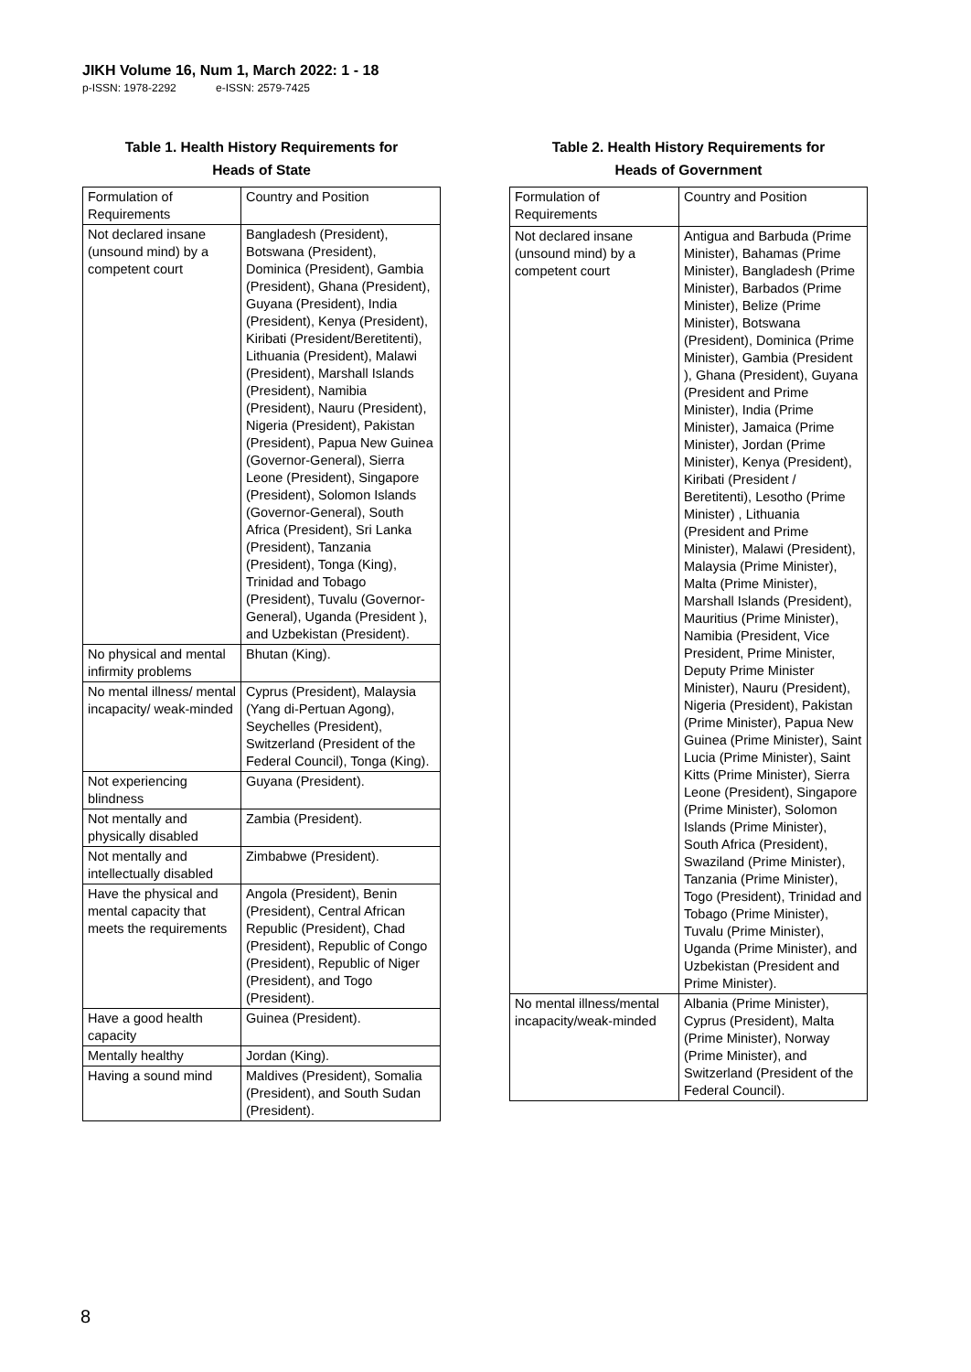JIKH Volume 16, Num 1, March 2022: 1 - 18
p-ISSN: 1978-2292 e-ISSN: 2579-7425
Table 1. Health History Requirements for
Heads of State
| Formulation of Requirements | Country and Position |
| Not declared insane (unsound mind) by a competent court | Bangladesh (President), Botswana (President), Dominica (President), Gambia (President), Ghana (President), Guyana (President), India (President), Kenya (President), Kiribati (President/Beretitenti), Lithuania (President), Malawi (President), Marshall Islands (President), Namibia (President), Nauru (President), Nigeria (President), Pakistan (President), Papua New Guinea (Governor-General), Sierra Leone (President), Singapore (President), Solomon Islands (Governor-General), South Africa (President), Sri Lanka (President), Tanzania (President), Tonga (King), Trinidad and Tobago (President), Tuvalu (Governor-General), Uganda (President ), and Uzbekistan (President). |
| No physical and mental infirmity problems | Bhutan (King). |
| No mental illness/ mental incapacity/ weak-minded | Cyprus (President), Malaysia (Yang di-Pertuan Agong), Seychelles (President), Switzerland (President of the Federal Council), Tonga (King). |
| Not experiencing blindness | Guyana (President). |
| Not mentally and physically disabled | Zambia (President). |
| Not mentally and intellectually disabled | Zimbabwe (President). |
| Have the physical and mental capacity that meets the requirements | Angola (President), Benin (President), Central African Republic (President), Chad (President), Republic of Congo (President), Republic of Niger (President), and Togo (President). |
| Have a good health capacity | Guinea (President). |
| Mentally healthy | Jordan (King). |
| Having a sound mind | Maldives (President), Somalia (President), and South Sudan (President). |
Table 2. Health History Requirements for
Heads of Government
| Formulation of Requirements | Country and Position |
| Not declared insane (unsound mind) by a competent court | Antigua and Barbuda (Prime Minister), Bahamas (Prime Minister), Bangladesh (Prime Minister), Barbados (Prime Minister), Belize (Prime Minister), Botswana (President), Dominica (Prime Minister), Gambia (President ), Ghana (President), Guyana (President and Prime Minister), India (Prime Minister), Jamaica (Prime Minister), Jordan (Prime Minister), Kenya (President), Kiribati (President / Beretitenti), Lesotho (Prime Minister) , Lithuania (President and Prime Minister), Malawi (President), Malaysia (Prime Minister), Malta (Prime Minister), Marshall Islands (President), Mauritius (Prime Minister), Namibia (President, Vice President, Prime Minister, Deputy Prime Minister Minister), Nauru (President), Nigeria (President), Pakistan (Prime Minister), Papua New Guinea (Prime Minister), Saint Lucia (Prime Minister), Saint Kitts (Prime Minister), Sierra Leone (President), Singapore (Prime Minister), Solomon Islands (Prime Minister), South Africa (President), Swaziland (Prime Minister), Tanzania (Prime Minister), Togo (President), Trinidad and Tobago (Prime Minister), Tuvalu (Prime Minister), Uganda (Prime Minister), and Uzbekistan (President and Prime Minister). |
| No mental illness/mental incapacity/weak-minded | Albania (Prime Minister), Cyprus (President), Malta (Prime Minister), Norway (Prime Minister), and Switzerland (President of the Federal Council). |
8